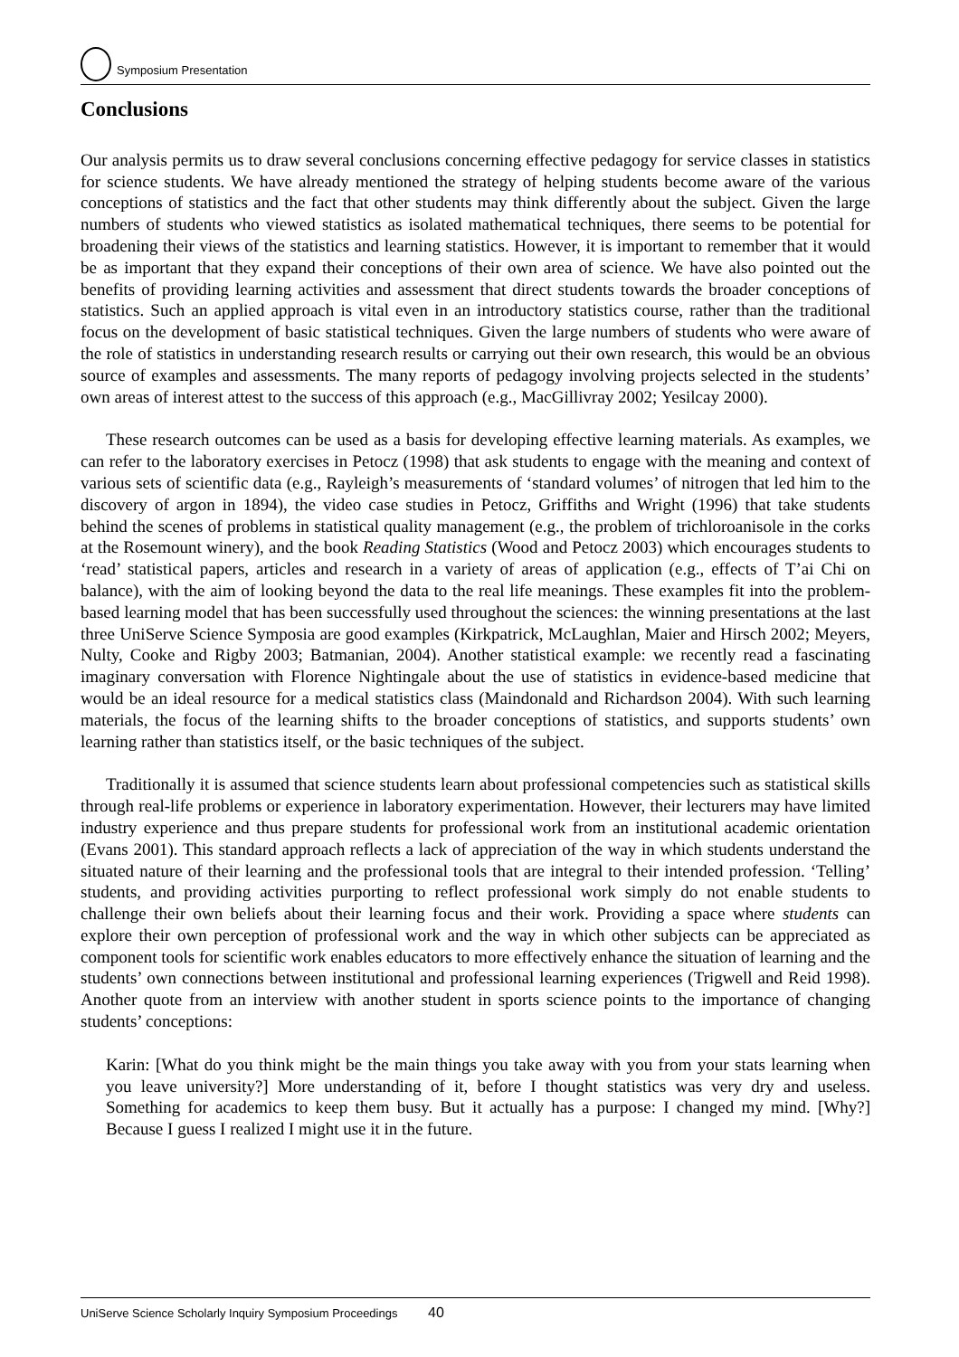Symposium Presentation
Conclusions
Our analysis permits us to draw several conclusions concerning effective pedagogy for service classes in statistics for science students. We have already mentioned the strategy of helping students become aware of the various conceptions of statistics and the fact that other students may think differently about the subject. Given the large numbers of students who viewed statistics as isolated mathematical techniques, there seems to be potential for broadening their views of the statistics and learning statistics. However, it is important to remember that it would be as important that they expand their conceptions of their own area of science. We have also pointed out the benefits of providing learning activities and assessment that direct students towards the broader conceptions of statistics. Such an applied approach is vital even in an introductory statistics course, rather than the traditional focus on the development of basic statistical techniques. Given the large numbers of students who were aware of the role of statistics in understanding research results or carrying out their own research, this would be an obvious source of examples and assessments. The many reports of pedagogy involving projects selected in the students’ own areas of interest attest to the success of this approach (e.g., MacGillivray 2002; Yesilcay 2000).
These research outcomes can be used as a basis for developing effective learning materials. As examples, we can refer to the laboratory exercises in Petocz (1998) that ask students to engage with the meaning and context of various sets of scientific data (e.g., Rayleigh’s measurements of ‘standard volumes’ of nitrogen that led him to the discovery of argon in 1894), the video case studies in Petocz, Griffiths and Wright (1996) that take students behind the scenes of problems in statistical quality management (e.g., the problem of trichloroanisole in the corks at the Rosemount winery), and the book Reading Statistics (Wood and Petocz 2003) which encourages students to ‘read’ statistical papers, articles and research in a variety of areas of application (e.g., effects of T’ai Chi on balance), with the aim of looking beyond the data to the real life meanings. These examples fit into the problem-based learning model that has been successfully used throughout the sciences: the winning presentations at the last three UniServe Science Symposia are good examples (Kirkpatrick, McLaughlan, Maier and Hirsch 2002; Meyers, Nulty, Cooke and Rigby 2003; Batmanian, 2004). Another statistical example: we recently read a fascinating imaginary conversation with Florence Nightingale about the use of statistics in evidence-based medicine that would be an ideal resource for a medical statistics class (Maindonald and Richardson 2004). With such learning materials, the focus of the learning shifts to the broader conceptions of statistics, and supports students’ own learning rather than statistics itself, or the basic techniques of the subject.
Traditionally it is assumed that science students learn about professional competencies such as statistical skills through real-life problems or experience in laboratory experimentation. However, their lecturers may have limited industry experience and thus prepare students for professional work from an institutional academic orientation (Evans 2001). This standard approach reflects a lack of appreciation of the way in which students understand the situated nature of their learning and the professional tools that are integral to their intended profession. ‘Telling’ students, and providing activities purporting to reflect professional work simply do not enable students to challenge their own beliefs about their learning focus and their work. Providing a space where students can explore their own perception of professional work and the way in which other subjects can be appreciated as component tools for scientific work enables educators to more effectively enhance the situation of learning and the students’ own connections between institutional and professional learning experiences (Trigwell and Reid 1998). Another quote from an interview with another student in sports science points to the importance of changing students’ conceptions:
Karin: [What do you think might be the main things you take away with you from your stats learning when you leave university?] More understanding of it, before I thought statistics was very dry and useless. Something for academics to keep them busy. But it actually has a purpose: I changed my mind. [Why?] Because I guess I realized I might use it in the future.
UniServe Science Scholarly Inquiry Symposium Proceedings 40